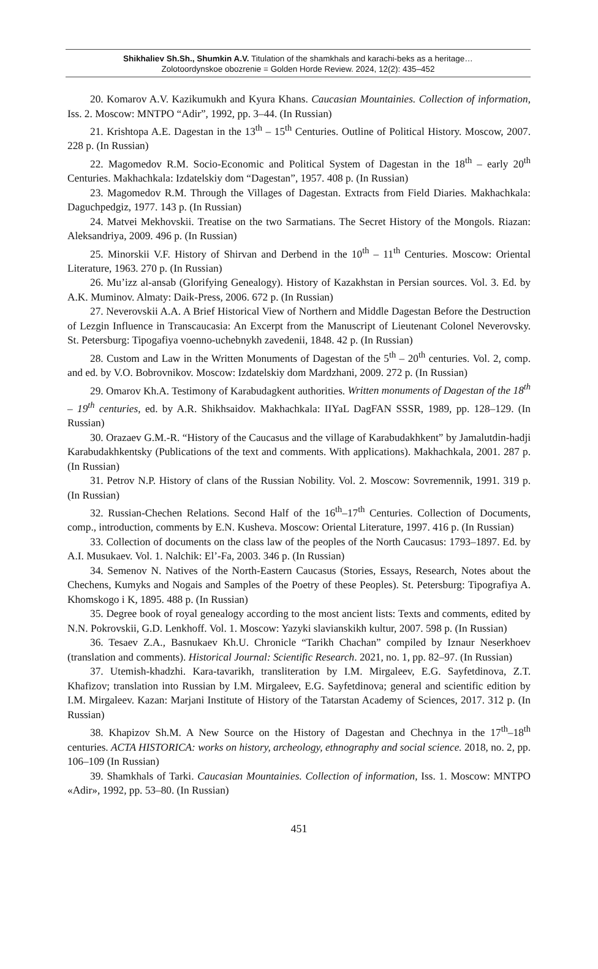Shikhaliev Sh.Sh., Shumkin A.V. Titulation of the shamkhals and karachi-beks as a heritage…
Zolotoordynskoe obozrenie = Golden Horde Review. 2024, 12(2): 435–452
20. Komarov A.V. Kazikumukh and Kyura Khans. Caucasian Mountainies. Collection of information, Iss. 2. Moscow: MNTPO “Adir”, 1992, pp. 3–44. (In Russian)
21. Krishtopa A.E. Dagestan in the 13<sup>th</sup> – 15<sup>th</sup> Centuries. Outline of Political History. Moscow, 2007. 228 p. (In Russian)
22. Magomedov R.M. Socio-Economic and Political System of Dagestan in the 18<sup>th</sup> – early 20<sup>th</sup> Centuries. Makhachkala: Izdatelskiy dom “Dagestan”, 1957. 408 p. (In Russian)
23. Magomedov R.M. Through the Villages of Dagestan. Extracts from Field Diaries. Makhachkala: Daguchpedgiz, 1977. 143 p. (In Russian)
24. Matvei Mekhovskii. Treatise on the two Sarmatians. The Secret History of the Mongols. Riazan: Aleksandriya, 2009. 496 p. (In Russian)
25. Minorskii V.F. History of Shirvan and Derbend in the 10<sup>th</sup> – 11<sup>th</sup> Centuries. Moscow: Oriental Literature, 1963. 270 p. (In Russian)
26. Mu’izz al-ansab (Glorifying Genealogy). History of Kazakhstan in Persian sources. Vol. 3. Ed. by A.K. Muminov. Almaty: Daik-Press, 2006. 672 p. (In Russian)
27. Neverovskii A.A. A Brief Historical View of Northern and Middle Dagestan Before the Destruction of Lezgin Influence in Transcaucasia: An Excerpt from the Manuscript of Lieutenant Colonel Neverovsky. St. Petersburg: Tipogafiya voenno-uchebnykh zavedenii, 1848. 42 p. (In Russian)
28. Custom and Law in the Written Monuments of Dagestan of the 5<sup>th</sup> – 20<sup>th</sup> centuries. Vol. 2, comp. and ed. by V.O. Bobrovnikov. Moscow: Izdatelskiy dom Mardzhani, 2009. 272 p. (In Russian)
29. Omarov Kh.A. Testimony of Karabudagkent authorities. Written monuments of Dagestan of the 18<sup>th</sup> – 19<sup>th</sup> centuries, ed. by A.R. Shikhsaidov. Makhachkala: IIYaL DagFAN SSSR, 1989, pp. 128–129. (In Russian)
30. Orazaev G.M.-R. “History of the Caucasus and the village of Karabudakhkent” by Jamalutdin-hadji Karabudakhkentsky (Publications of the text and comments. With applications). Makhachkala, 2001. 287 p. (In Russian)
31. Petrov N.P. History of clans of the Russian Nobility. Vol. 2. Moscow: Sovremennik, 1991. 319 p. (In Russian)
32. Russian-Chechen Relations. Second Half of the 16<sup>th</sup>–17<sup>th</sup> Centuries. Collection of Documents, comp., introduction, comments by E.N. Kusheva. Moscow: Oriental Literature, 1997. 416 p. (In Russian)
33. Collection of documents on the class law of the peoples of the North Caucasus: 1793–1897. Ed. by A.I. Musukaev. Vol. 1. Nalchik: El’-Fa, 2003. 346 p. (In Russian)
34. Semenov N. Natives of the North-Eastern Caucasus (Stories, Essays, Research, Notes about the Chechens, Kumyks and Nogais and Samples of the Poetry of these Peoples). St. Petersburg: Tipografiya A. Khomskogo i K, 1895. 488 p. (In Russian)
35. Degree book of royal genealogy according to the most ancient lists: Texts and comments, edited by N.N. Pokrovskii, G.D. Lenkhoff. Vol. 1. Moscow: Yazyki slavianskikh kultur, 2007. 598 p. (In Russian)
36. Tesaev Z.A., Basnukaev Kh.U. Chronicle “Tarikh Chachan” compiled by Iznaur Neserkhoev (translation and comments). Historical Journal: Scientific Research. 2021, no. 1, pp. 82–97. (In Russian)
37. Utemish-khadzhi. Kara-tavarikh, transliteration by I.M. Mirgaleev, E.G. Sayfetdinova, Z.T. Khafizov; translation into Russian by I.M. Mirgaleev, E.G. Sayfetdinova; general and scientific edition by I.M. Mirgaleev. Kazan: Marjani Institute of History of the Tatarstan Academy of Sciences, 2017. 312 p. (In Russian)
38. Khapizov Sh.M. A New Source on the History of Dagestan and Chechnya in the 17<sup>th</sup>–18<sup>th</sup> centuries. ACTA HISTORICA: works on history, archeology, ethnography and social science. 2018, no. 2, pp. 106–109 (In Russian)
39. Shamkhals of Tarki. Caucasian Mountainies. Collection of information, Iss. 1. Moscow: MNTPO «Adir», 1992, pp. 53–80. (In Russian)
451